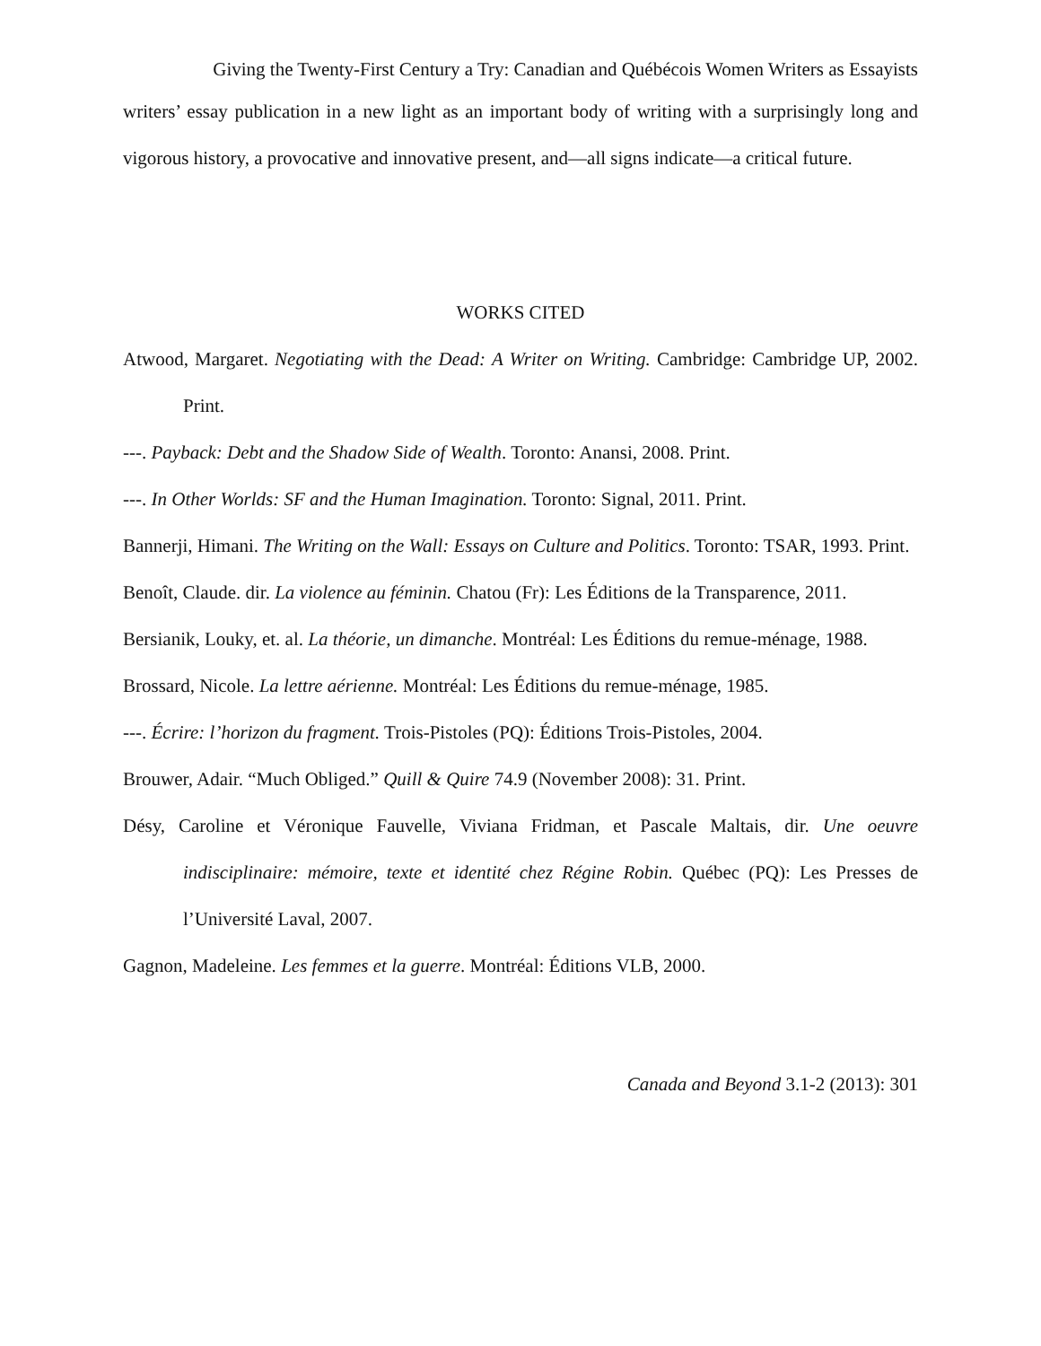Giving the Twenty-First Century a Try: Canadian and Québécois Women Writers as Essayists
writers’ essay publication in a new light as an important body of writing with a surprisingly long and vigorous history, a provocative and innovative present, and—all signs indicate—a critical future.
WORKS CITED
Atwood, Margaret. Negotiating with the Dead: A Writer on Writing. Cambridge: Cambridge UP, 2002. Print.
---. Payback: Debt and the Shadow Side of Wealth. Toronto: Anansi, 2008. Print.
---. In Other Worlds: SF and the Human Imagination. Toronto: Signal, 2011. Print.
Bannerji, Himani. The Writing on the Wall: Essays on Culture and Politics. Toronto: TSAR, 1993. Print.
Benoît, Claude. dir. La violence au féminin. Chatou (Fr): Les Éditions de la Transparence, 2011.
Bersianik, Louky, et. al. La théorie, un dimanche. Montréal: Les Éditions du remue-ménage, 1988.
Brossard, Nicole. La lettre aérienne. Montréal: Les Éditions du remue-ménage, 1985.
---. Écrire: l’horizon du fragment. Trois-Pistoles (PQ): Éditions Trois-Pistoles, 2004.
Brouwer, Adair. “Much Obliged.” Quill & Quire 74.9 (November 2008): 31. Print.
Désy, Caroline et Véronique Fauvelle, Viviana Fridman, et Pascale Maltais, dir. Une oeuvre indisciplinaire: mémoire, texte et identité chez Régine Robin. Québec (PQ): Les Presses de l’Université Laval, 2007.
Gagnon, Madeleine. Les femmes et la guerre. Montréal: Éditions VLB, 2000.
Canada and Beyond 3.1-2 (2013): 301